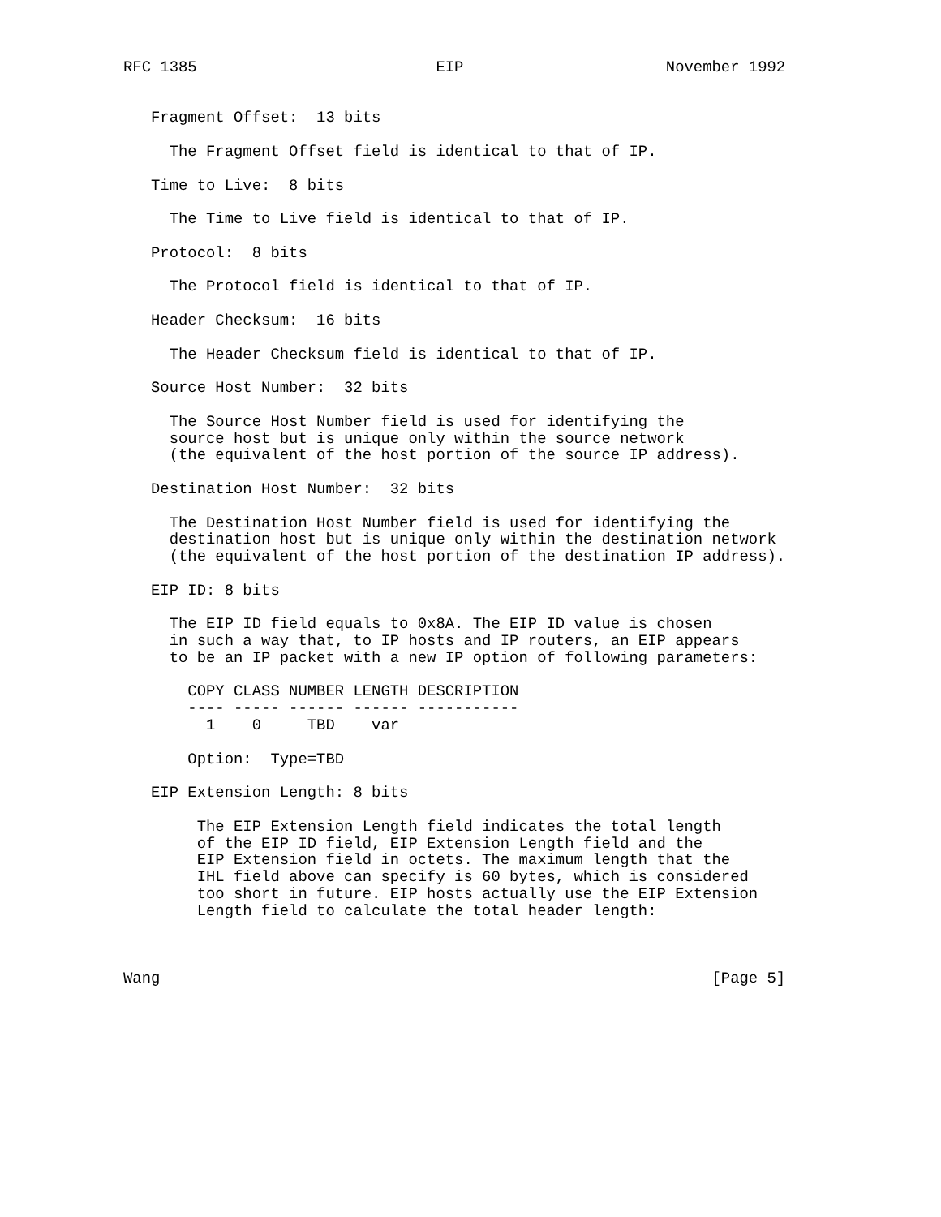RFC 1385                          EIP                      November 1992


   Fragment Offset:  13 bits

     The Fragment Offset field is identical to that of IP.

   Time to Live:  8 bits

     The Time to Live field is identical to that of IP.

   Protocol:  8 bits

     The Protocol field is identical to that of IP.

   Header Checksum:  16 bits

     The Header Checksum field is identical to that of IP.

   Source Host Number:  32 bits

     The Source Host Number field is used for identifying the
     source host but is unique only within the source network
     (the equivalent of the host portion of the source IP address).

   Destination Host Number:  32 bits

     The Destination Host Number field is used for identifying the
     destination host but is unique only within the destination network
     (the equivalent of the host portion of the destination IP address).

   EIP ID: 8 bits

     The EIP ID field equals to 0x8A. The EIP ID value is chosen
     in such a way that, to IP hosts and IP routers, an EIP appears
     to be an IP packet with a new IP option of following parameters:

       COPY CLASS NUMBER LENGTH DESCRIPTION
       ---- ----- ------ ------ -----------
         1    0     TBD    var

       Option:  Type=TBD

   EIP Extension Length: 8 bits

        The EIP Extension Length field indicates the total length
        of the EIP ID field, EIP Extension Length field and the
        EIP Extension field in octets. The maximum length that the
        IHL field above can specify is 60 bytes, which is considered
        too short in future. EIP hosts actually use the EIP Extension
        Length field to calculate the total header length:



Wang                                                            [Page 5]